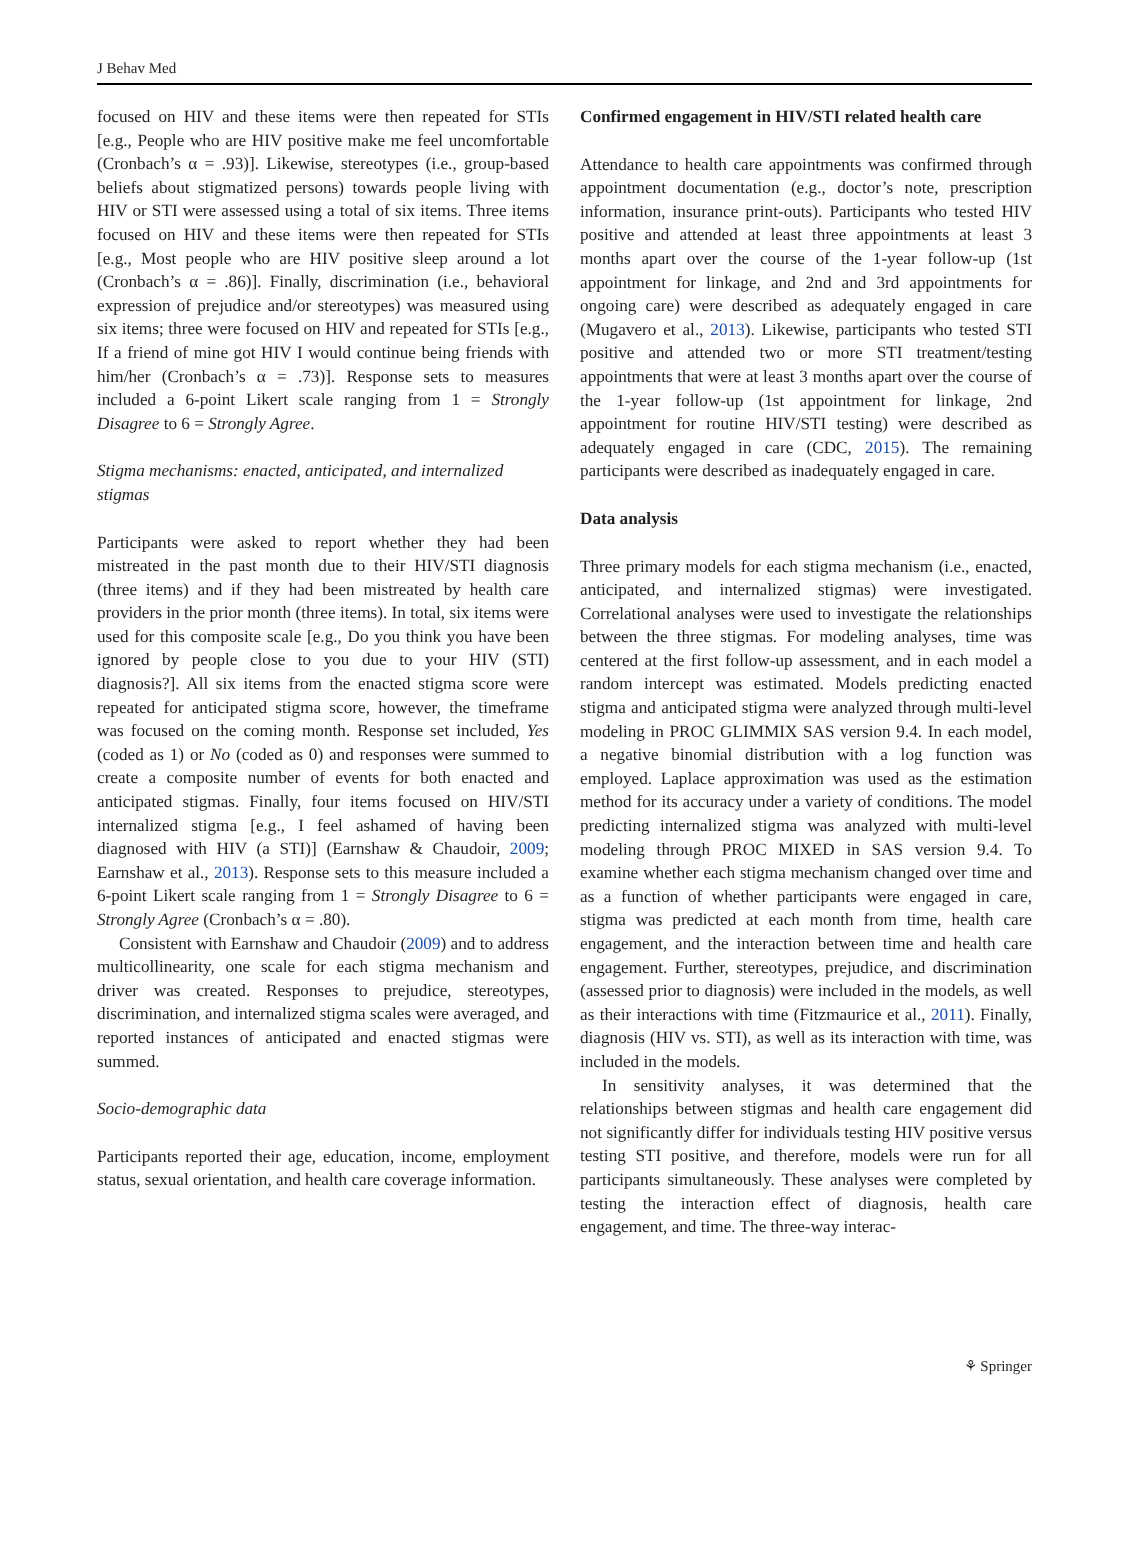J Behav Med
focused on HIV and these items were then repeated for STIs [e.g., People who are HIV positive make me feel uncomfortable (Cronbach’s α = .93)]. Likewise, stereotypes (i.e., group-based beliefs about stigmatized persons) towards people living with HIV or STI were assessed using a total of six items. Three items focused on HIV and these items were then repeated for STIs [e.g., Most people who are HIV positive sleep around a lot (Cronbach’s α = .86)]. Finally, discrimination (i.e., behavioral expression of prejudice and/or stereotypes) was measured using six items; three were focused on HIV and repeated for STIs [e.g., If a friend of mine got HIV I would continue being friends with him/her (Cronbach’s α = .73)]. Response sets to measures included a 6-point Likert scale ranging from 1 = Strongly Disagree to 6 = Strongly Agree.
Stigma mechanisms: enacted, anticipated, and internalized stigmas
Participants were asked to report whether they had been mistreated in the past month due to their HIV/STI diagnosis (three items) and if they had been mistreated by health care providers in the prior month (three items). In total, six items were used for this composite scale [e.g., Do you think you have been ignored by people close to you due to your HIV (STI) diagnosis?]. All six items from the enacted stigma score were repeated for anticipated stigma score, however, the timeframe was focused on the coming month. Response set included, Yes (coded as 1) or No (coded as 0) and responses were summed to create a composite number of events for both enacted and anticipated stigmas. Finally, four items focused on HIV/STI internalized stigma [e.g., I feel ashamed of having been diagnosed with HIV (a STI)] (Earnshaw & Chaudoir, 2009; Earnshaw et al., 2013). Response sets to this measure included a 6-point Likert scale ranging from 1 = Strongly Disagree to 6 = Strongly Agree (Cronbach’s α = .80).
Consistent with Earnshaw and Chaudoir (2009) and to address multicollinearity, one scale for each stigma mechanism and driver was created. Responses to prejudice, stereotypes, discrimination, and internalized stigma scales were averaged, and reported instances of anticipated and enacted stigmas were summed.
Socio-demographic data
Participants reported their age, education, income, employment status, sexual orientation, and health care coverage information.
Confirmed engagement in HIV/STI related health care
Attendance to health care appointments was confirmed through appointment documentation (e.g., doctor’s note, prescription information, insurance print-outs). Participants who tested HIV positive and attended at least three appointments at least 3 months apart over the course of the 1-year follow-up (1st appointment for linkage, and 2nd and 3rd appointments for ongoing care) were described as adequately engaged in care (Mugavero et al., 2013). Likewise, participants who tested STI positive and attended two or more STI treatment/testing appointments that were at least 3 months apart over the course of the 1-year follow-up (1st appointment for linkage, 2nd appointment for routine HIV/STI testing) were described as adequately engaged in care (CDC, 2015). The remaining participants were described as inadequately engaged in care.
Data analysis
Three primary models for each stigma mechanism (i.e., enacted, anticipated, and internalized stigmas) were investigated. Correlational analyses were used to investigate the relationships between the three stigmas. For modeling analyses, time was centered at the first follow-up assessment, and in each model a random intercept was estimated. Models predicting enacted stigma and anticipated stigma were analyzed through multi-level modeling in PROC GLIMMIX SAS version 9.4. In each model, a negative binomial distribution with a log function was employed. Laplace approximation was used as the estimation method for its accuracy under a variety of conditions. The model predicting internalized stigma was analyzed with multi-level modeling through PROC MIXED in SAS version 9.4. To examine whether each stigma mechanism changed over time and as a function of whether participants were engaged in care, stigma was predicted at each month from time, health care engagement, and the interaction between time and health care engagement. Further, stereotypes, prejudice, and discrimination (assessed prior to diagnosis) were included in the models, as well as their interactions with time (Fitzmaurice et al., 2011). Finally, diagnosis (HIV vs. STI), as well as its interaction with time, was included in the models.
In sensitivity analyses, it was determined that the relationships between stigmas and health care engagement did not significantly differ for individuals testing HIV positive versus testing STI positive, and therefore, models were run for all participants simultaneously. These analyses were completed by testing the interaction effect of diagnosis, health care engagement, and time. The three-way interac-
⚘ Springer